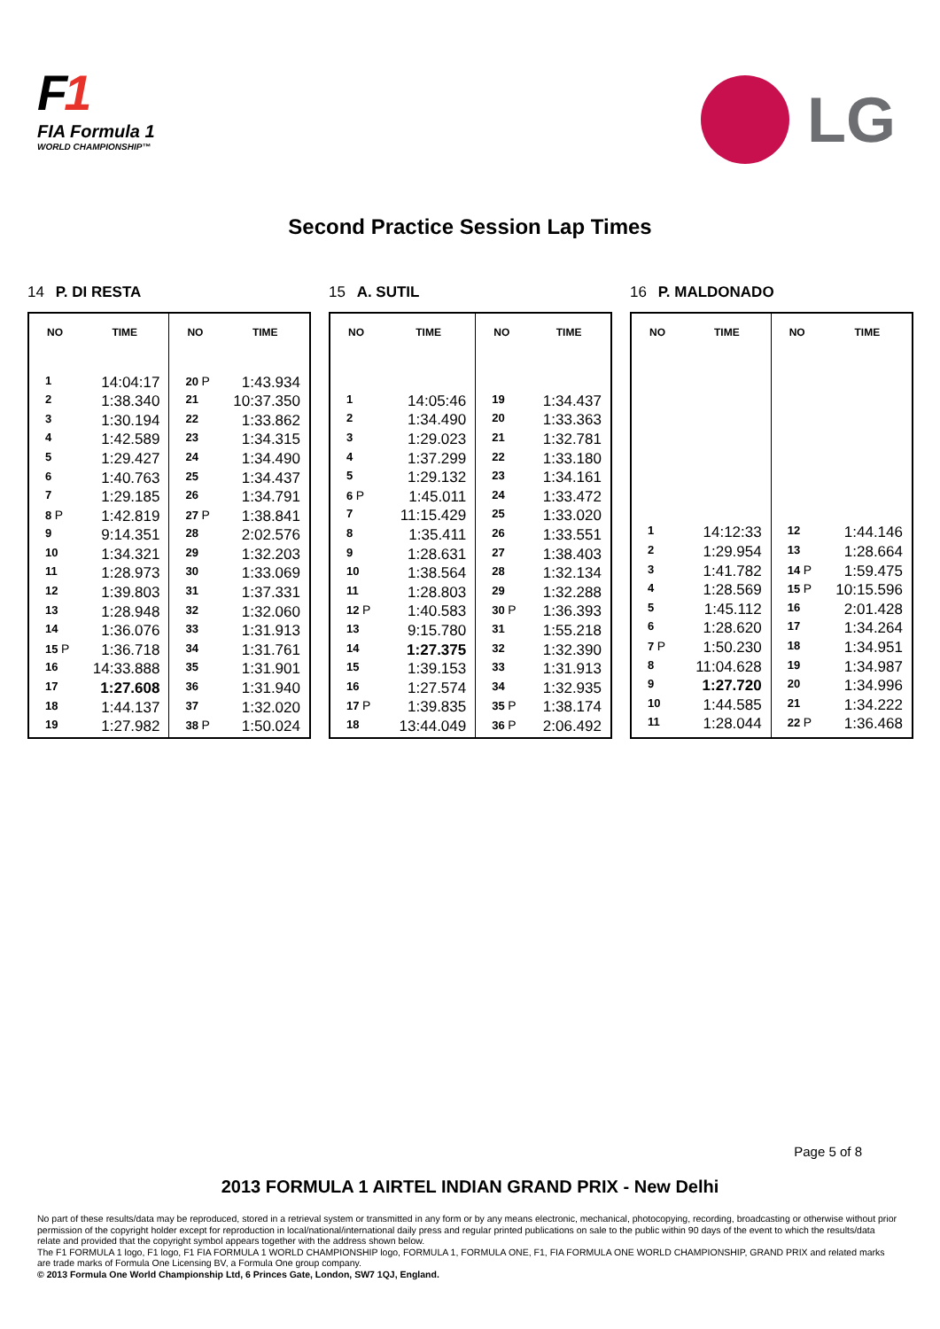F1
FIA Formula 1
WORLD CHAMPIONSHIP™
LG
Second Practice Session Lap Times
14 P. DI RESTA
| NO | TIME | NO | TIME |
| --- | --- | --- | --- |
| 1 | 14:04:17 | 20 P | 1:43.934 |
| 2 | 1:38.340 | 21 | 10:37.350 |
| 3 | 1:30.194 | 22 | 1:33.862 |
| 4 | 1:42.589 | 23 | 1:34.315 |
| 5 | 1:29.427 | 24 | 1:34.490 |
| 6 | 1:40.763 | 25 | 1:34.437 |
| 7 | 1:29.185 | 26 | 1:34.791 |
| 8 P | 1:42.819 | 27 P | 1:38.841 |
| 9 | 9:14.351 | 28 | 2:02.576 |
| 10 | 1:34.321 | 29 | 1:32.203 |
| 11 | 1:28.973 | 30 | 1:33.069 |
| 12 | 1:39.803 | 31 | 1:37.331 |
| 13 | 1:28.948 | 32 | 1:32.060 |
| 14 | 1:36.076 | 33 | 1:31.913 |
| 15 P | 1:36.718 | 34 | 1:31.761 |
| 16 | 14:33.888 | 35 | 1:31.901 |
| 17 | 1:27.608 | 36 | 1:31.940 |
| 18 | 1:44.137 | 37 | 1:32.020 |
| 19 | 1:27.982 | 38 P | 1:50.024 |
15 A. SUTIL
| NO | TIME | NO | TIME |
| --- | --- | --- | --- |
| 1 | 14:05:46 | 19 | 1:34.437 |
| 2 | 1:34.490 | 20 | 1:33.363 |
| 3 | 1:29.023 | 21 | 1:32.781 |
| 4 | 1:37.299 | 22 | 1:33.180 |
| 5 | 1:29.132 | 23 | 1:34.161 |
| 6 P | 1:45.011 | 24 | 1:33.472 |
| 7 | 11:15.429 | 25 | 1:33.020 |
| 8 | 1:35.411 | 26 | 1:33.551 |
| 9 | 1:28.631 | 27 | 1:38.403 |
| 10 | 1:38.564 | 28 | 1:32.134 |
| 11 | 1:28.803 | 29 | 1:32.288 |
| 12 P | 1:40.583 | 30 P | 1:36.393 |
| 13 | 9:15.780 | 31 | 1:55.218 |
| 14 | 1:27.375 | 32 | 1:32.390 |
| 15 | 1:39.153 | 33 | 1:31.913 |
| 16 | 1:27.574 | 34 | 1:32.935 |
| 17 P | 1:39.835 | 35 P | 1:38.174 |
| 18 | 13:44.049 | 36 P | 2:06.492 |
16 P. MALDONADO
| NO | TIME | NO | TIME |
| --- | --- | --- | --- |
| 1 | 14:12:33 | 12 | 1:44.146 |
| 2 | 1:29.954 | 13 | 1:28.664 |
| 3 | 1:41.782 | 14 P | 1:59.475 |
| 4 | 1:28.569 | 15 P | 10:15.596 |
| 5 | 1:45.112 | 16 | 2:01.428 |
| 6 | 1:28.620 | 17 | 1:34.264 |
| 7 P | 1:50.230 | 18 | 1:34.951 |
| 8 | 11:04.628 | 19 | 1:34.987 |
| 9 | 1:27.720 | 20 | 1:34.996 |
| 10 | 1:44.585 | 21 | 1:34.222 |
| 11 | 1:28.044 | 22 P | 1:36.468 |
Page 5 of 8
2013 FORMULA 1 AIRTEL INDIAN GRAND PRIX - New Delhi
No part of these results/data may be reproduced, stored in a retrieval system or transmitted in any form or by any means electronic, mechanical, photocopying, recording, broadcasting or otherwise without prior permission of the copyright holder except for reproduction in local/national/international daily press and regular printed publications on sale to the public within 90 days of the event to which the results/data relate and provided that the copyright symbol appears together with the address shown below.
The F1 FORMULA 1 logo, F1 logo, F1 FIA FORMULA 1 WORLD CHAMPIONSHIP logo, FORMULA 1, FORMULA ONE, F1, FIA FORMULA ONE WORLD CHAMPIONSHIP, GRAND PRIX and related marks are trade marks of Formula One Licensing BV, a Formula One group company.
© 2013 Formula One World Championship Ltd, 6 Princes Gate, London, SW7 1QJ, England.